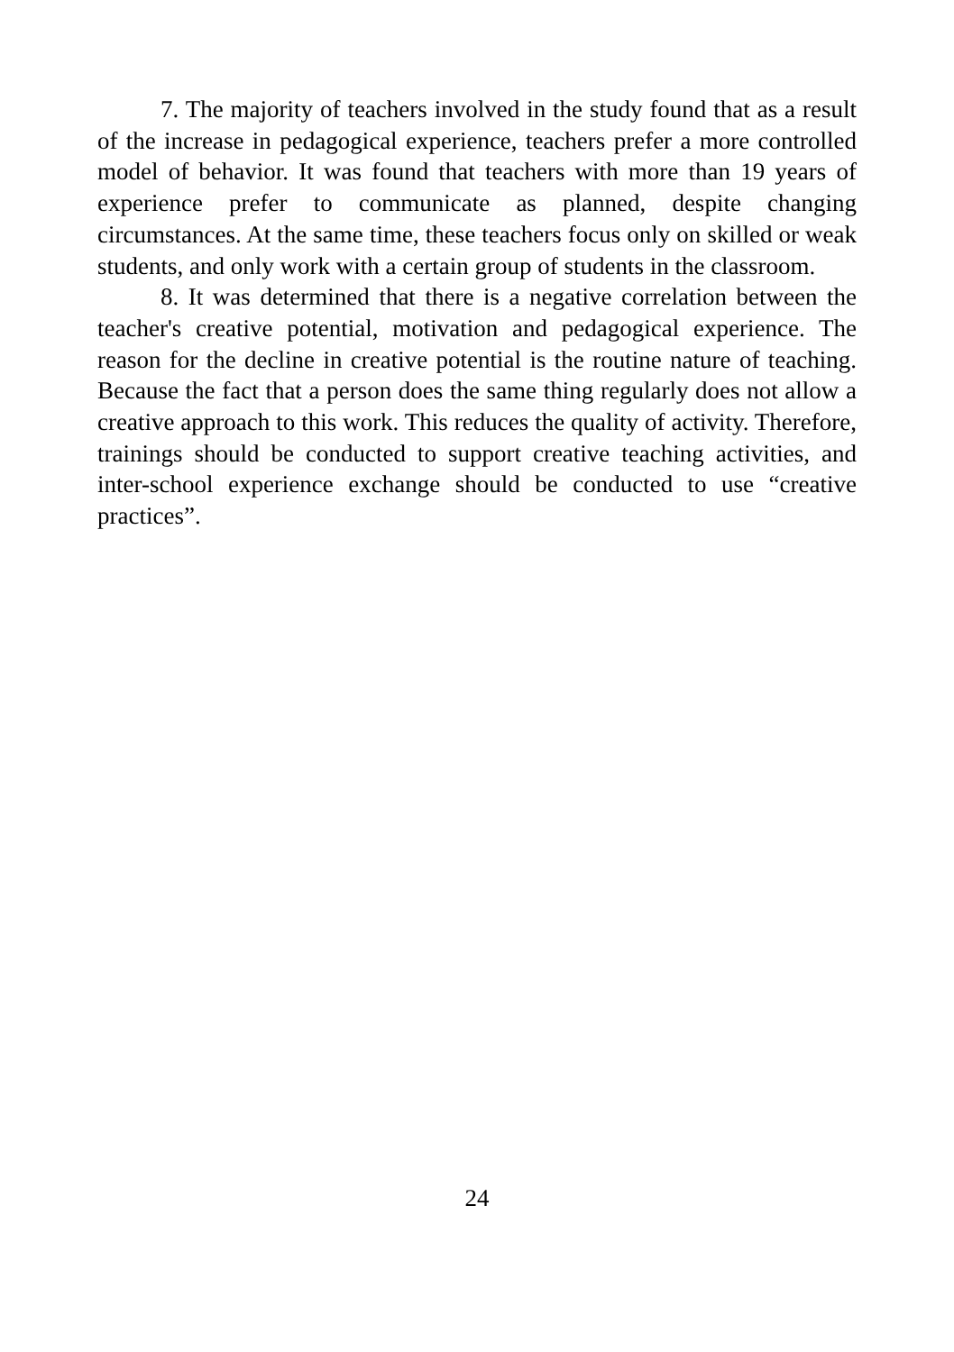7. The majority of teachers involved in the study found that as a result of the increase in pedagogical experience, teachers prefer a more controlled model of behavior. It was found that teachers with more than 19 years of experience prefer to communicate as planned, despite changing circumstances. At the same time, these teachers focus only on skilled or weak students, and only work with a certain group of students in the classroom.
8. It was determined that there is a negative correlation between the teacher's creative potential, motivation and pedagogical experience. The reason for the decline in creative potential is the routine nature of teaching. Because the fact that a person does the same thing regularly does not allow a creative approach to this work. This reduces the quality of activity. Therefore, trainings should be conducted to support creative teaching activities, and inter-school experience exchange should be conducted to use “creative practices”.
24